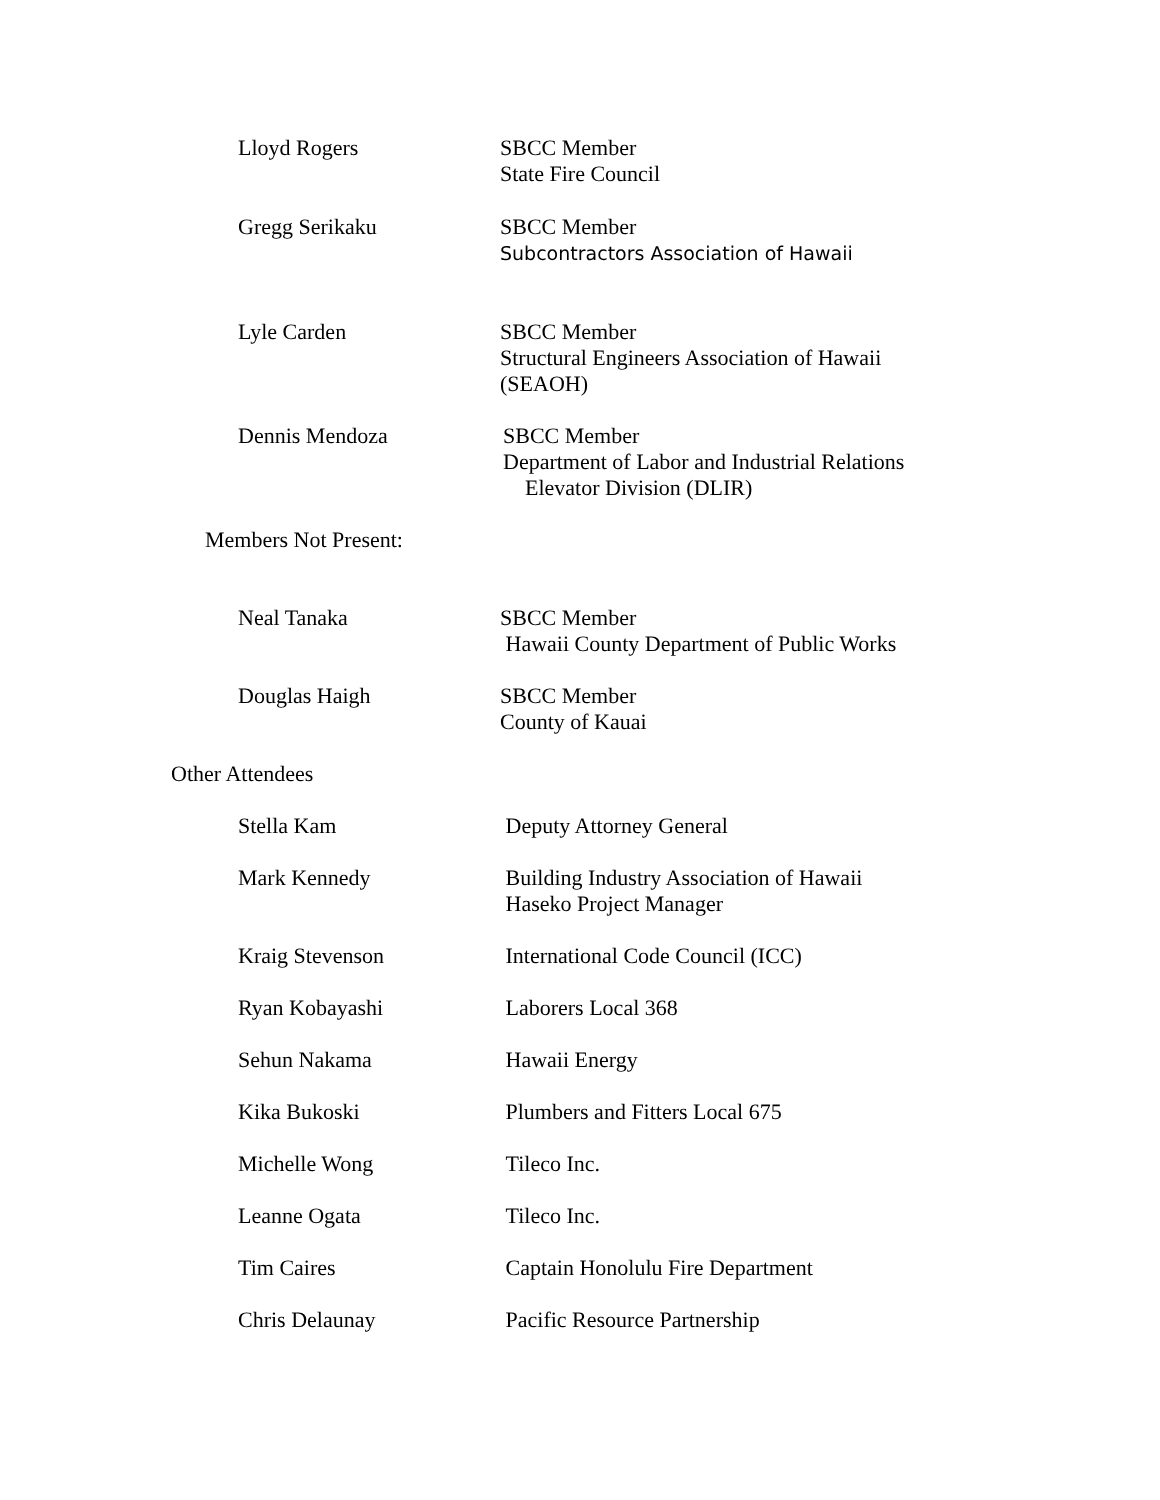Lloyd Rogers SBCC Member
State Fire Council
Gregg Serikaku SBCC Member
Subcontractors Association of Hawaii
Lyle Carden SBCC Member
Structural Engineers Association of Hawaii
(SEAOH)
Dennis Mendoza SBCC Member
Department of Labor and Industrial Relations
Elevator Division (DLIR)
Members Not Present:
Neal Tanaka SBCC Member
Hawaii County Department of Public Works
Douglas Haigh SBCC Member
County of Kauai
Other Attendees
Stella Kam Deputy Attorney General
Mark Kennedy Building Industry Association of Hawaii
Haseko Project Manager
Kraig Stevenson International Code Council (ICC)
Ryan Kobayashi Laborers Local 368
Sehun Nakama Hawaii Energy
Kika Bukoski Plumbers and Fitters Local 675
Michelle Wong Tileco Inc.
Leanne Ogata Tileco Inc.
Tim Caires Captain Honolulu Fire Department
Chris Delaunay Pacific Resource Partnership